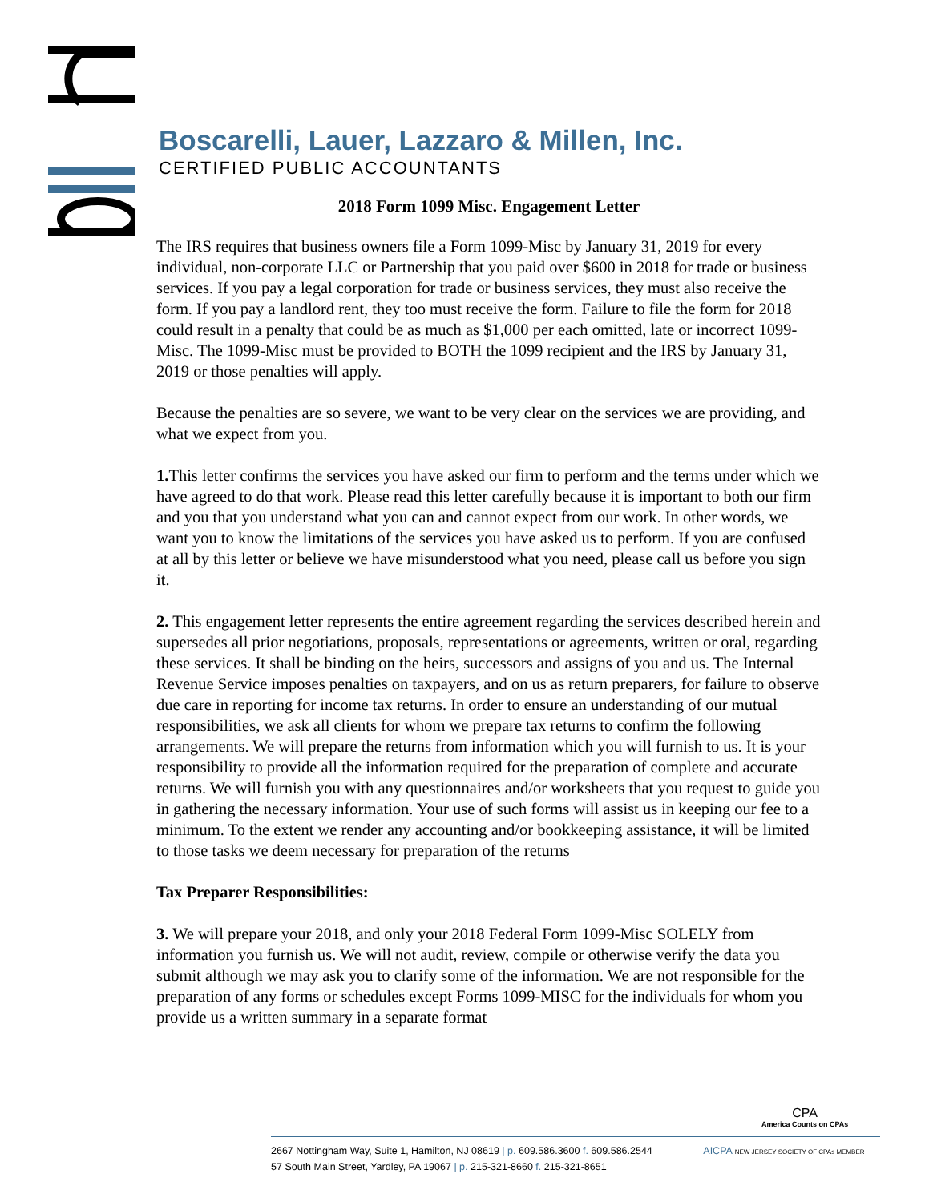Boscarelli, Lauer, Lazzaro & Millen, Inc.
CERTIFIED PUBLIC ACCOUNTANTS
2018 Form 1099 Misc. Engagement Letter
The IRS requires that business owners file a Form 1099-Misc by January 31, 2019 for every individual, non-corporate LLC or Partnership that you paid over $600 in 2018 for trade or business services. If you pay a legal corporation for trade or business services, they must also receive the form. If you pay a landlord rent, they too must receive the form. Failure to file the form for 2018 could result in a penalty that could be as much as $1,000 per each omitted, late or incorrect 1099-Misc. The 1099-Misc must be provided to BOTH the 1099 recipient and the IRS by January 31, 2019 or those penalties will apply.
Because the penalties are so severe, we want to be very clear on the services we are providing, and what we expect from you.
1. This letter confirms the services you have asked our firm to perform and the terms under which we have agreed to do that work. Please read this letter carefully because it is important to both our firm and you that you understand what you can and cannot expect from our work. In other words, we want you to know the limitations of the services you have asked us to perform. If you are confused at all by this letter or believe we have misunderstood what you need, please call us before you sign it.
2. This engagement letter represents the entire agreement regarding the services described herein and supersedes all prior negotiations, proposals, representations or agreements, written or oral, regarding these services. It shall be binding on the heirs, successors and assigns of you and us. The Internal Revenue Service imposes penalties on taxpayers, and on us as return preparers, for failure to observe due care in reporting for income tax returns. In order to ensure an understanding of our mutual responsibilities, we ask all clients for whom we prepare tax returns to confirm the following arrangements. We will prepare the returns from information which you will furnish to us. It is your responsibility to provide all the information required for the preparation of complete and accurate returns. We will furnish you with any questionnaires and/or worksheets that you request to guide you in gathering the necessary information. Your use of such forms will assist us in keeping our fee to a minimum. To the extent we render any accounting and/or bookkeeping assistance, it will be limited to those tasks we deem necessary for preparation of the returns
Tax Preparer Responsibilities:
3. We will prepare your 2018, and only your 2018 Federal Form 1099-Misc SOLELY from information you furnish us. We will not audit, review, compile or otherwise verify the data you submit although we may ask you to clarify some of the information. We are not responsible for the preparation of any forms or schedules except Forms 1099-MISC for the individuals for whom you provide us a written summary in a separate format
CPA
America Counts on CPAs
2667 Nottingham Way, Suite 1, Hamilton, NJ 08619 | p. 609.586.3600 f. 609.586.2544 AICPA NEW JERSEY SOCIETY OF CPAs MEMBER
57 South Main Street, Yardley, PA 19067 | p. 215-321-8660 f. 215-321-8651